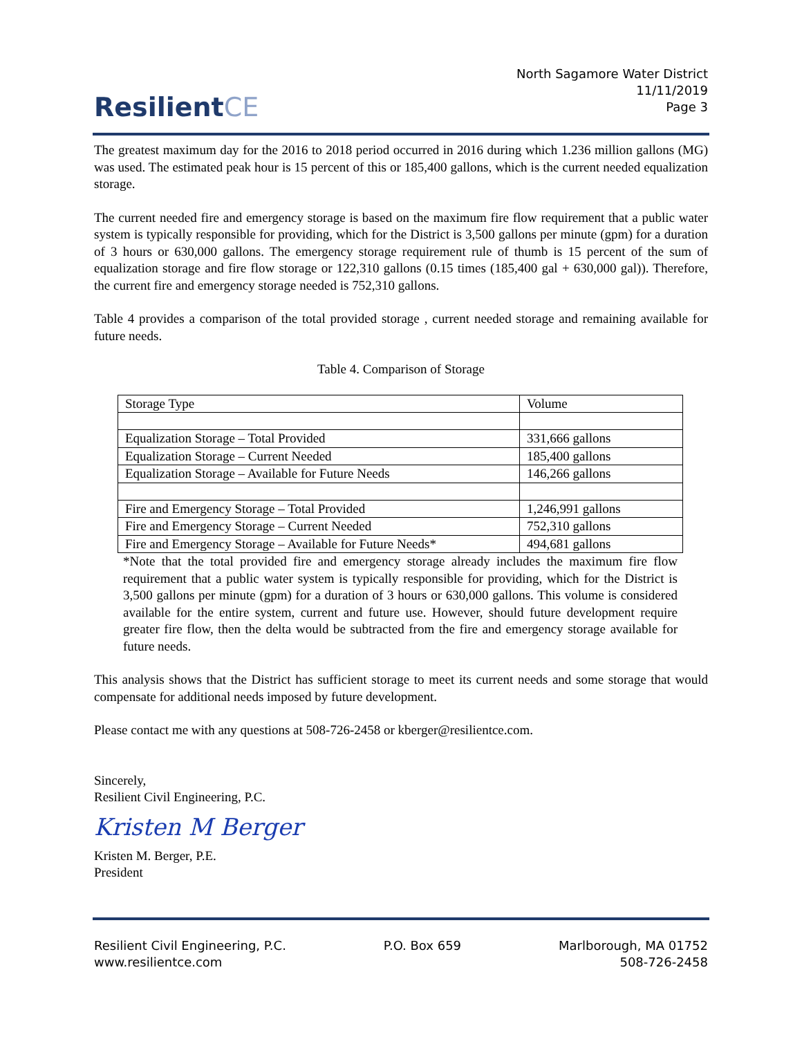ResilientCE
North Sagamore Water District
11/11/2019
Page 3
The greatest maximum day for the 2016 to 2018 period occurred in 2016 during which 1.236 million gallons (MG) was used. The estimated peak hour is 15 percent of this or 185,400 gallons, which is the current needed equalization storage.
The current needed fire and emergency storage is based on the maximum fire flow requirement that a public water system is typically responsible for providing, which for the District is 3,500 gallons per minute (gpm) for a duration of 3 hours or 630,000 gallons. The emergency storage requirement rule of thumb is 15 percent of the sum of equalization storage and fire flow storage or 122,310 gallons (0.15 times (185,400 gal + 630,000 gal)). Therefore, the current fire and emergency storage needed is 752,310 gallons.
Table 4 provides a comparison of the total provided storage , current needed storage and remaining available for future needs.
Table 4. Comparison of Storage
| Storage Type | Volume |
| Equalization Storage – Total Provided | 331,666 gallons |
| Equalization Storage – Current Needed | 185,400 gallons |
| Equalization Storage – Available for Future Needs | 146,266 gallons |
| Fire and Emergency Storage – Total Provided | 1,246,991 gallons |
| Fire and Emergency Storage – Current Needed | 752,310 gallons |
| Fire and Emergency Storage – Available for Future Needs* | 494,681 gallons |
*Note that the total provided fire and emergency storage already includes the maximum fire flow requirement that a public water system is typically responsible for providing, which for the District is 3,500 gallons per minute (gpm) for a duration of 3 hours or 630,000 gallons. This volume is considered available for the entire system, current and future use. However, should future development require greater fire flow, then the delta would be subtracted from the fire and emergency storage available for future needs.
This analysis shows that the District has sufficient storage to meet its current needs and some storage that would compensate for additional needs imposed by future development.
Please contact me with any questions at 508-726-2458 or kberger@resilientce.com.
Sincerely,
Resilient Civil Engineering, P.C.
Kristen M Berger
Kristen M. Berger, P.E.
President
Resilient Civil Engineering, P.C.
www.resilientce.com
P.O. Box 659 Marlborough, MA 01752
508-726-2458